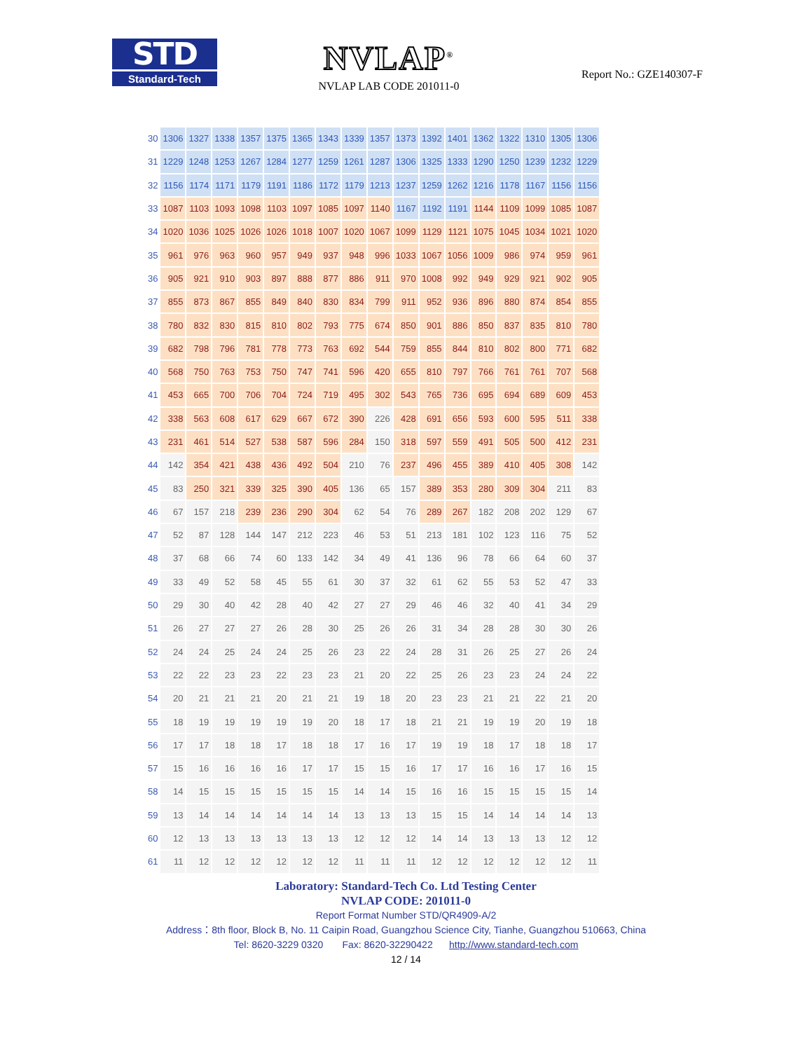STD
Standard-Tech
NVLAP<sup>®</sup>
NVLAP LAB CODE 201011-0
Report No.: GZE140307-F
| 30 | 1306 | 1327 | 1338 | 1357 | 1375 | 1365 | 1343 | 1339 | 1357 | 1373 | 1392 | 1401 | 1362 | 1322 | 1310 | 1305 | 1306 |
| 31 | 1229 | 1248 | 1253 | 1267 | 1284 | 1277 | 1259 | 1261 | 1287 | 1306 | 1325 | 1333 | 1290 | 1250 | 1239 | 1232 | 1229 |
| 32 | 1156 | 1174 | 1171 | 1179 | 1191 | 1186 | 1172 | 1179 | 1213 | 1237 | 1259 | 1262 | 1216 | 1178 | 1167 | 1156 | 1156 |
| 33 | 1087 | 1103 | 1093 | 1098 | 1103 | 1097 | 1085 | 1097 | 1140 | 1167 | 1192 | 1191 | 1144 | 1109 | 1099 | 1085 | 1087 |
| 34 | 1020 | 1036 | 1025 | 1026 | 1026 | 1018 | 1007 | 1020 | 1067 | 1099 | 1129 | 1121 | 1075 | 1045 | 1034 | 1021 | 1020 |
| 35 | 961 | 976 | 963 | 960 | 957 | 949 | 937 | 948 | 996 | 1033 | 1067 | 1056 | 1009 | 986 | 974 | 959 | 961 |
| 36 | 905 | 921 | 910 | 903 | 897 | 888 | 877 | 886 | 911 | 970 | 1008 | 992 | 949 | 929 | 921 | 902 | 905 |
| 37 | 855 | 873 | 867 | 855 | 849 | 840 | 830 | 834 | 799 | 911 | 952 | 936 | 896 | 880 | 874 | 854 | 855 |
| 38 | 780 | 832 | 830 | 815 | 810 | 802 | 793 | 775 | 674 | 850 | 901 | 886 | 850 | 837 | 835 | 810 | 780 |
| 39 | 682 | 798 | 796 | 781 | 778 | 773 | 763 | 692 | 544 | 759 | 855 | 844 | 810 | 802 | 800 | 771 | 682 |
| 40 | 568 | 750 | 763 | 753 | 750 | 747 | 741 | 596 | 420 | 655 | 810 | 797 | 766 | 761 | 761 | 707 | 568 |
| 41 | 453 | 665 | 700 | 706 | 704 | 724 | 719 | 495 | 302 | 543 | 765 | 736 | 695 | 694 | 689 | 609 | 453 |
| 42 | 338 | 563 | 608 | 617 | 629 | 667 | 672 | 390 | 226 | 428 | 691 | 656 | 593 | 600 | 595 | 511 | 338 |
| 43 | 231 | 461 | 514 | 527 | 538 | 587 | 596 | 284 | 150 | 318 | 597 | 559 | 491 | 505 | 500 | 412 | 231 |
| 44 | 142 | 354 | 421 | 438 | 436 | 492 | 504 | 210 | 76 | 237 | 496 | 455 | 389 | 410 | 405 | 308 | 142 |
| 45 | 83 | 250 | 321 | 339 | 325 | 390 | 405 | 136 | 65 | 157 | 389 | 353 | 280 | 309 | 304 | 211 | 83 |
| 46 | 67 | 157 | 218 | 239 | 236 | 290 | 304 | 62 | 54 | 76 | 289 | 267 | 182 | 208 | 202 | 129 | 67 |
| 47 | 52 | 87 | 128 | 144 | 147 | 212 | 223 | 46 | 53 | 51 | 213 | 181 | 102 | 123 | 116 | 75 | 52 |
| 48 | 37 | 68 | 66 | 74 | 60 | 133 | 142 | 34 | 49 | 41 | 136 | 96 | 78 | 66 | 64 | 60 | 37 |
| 49 | 33 | 49 | 52 | 58 | 45 | 55 | 61 | 30 | 37 | 32 | 61 | 62 | 55 | 53 | 52 | 47 | 33 |
| 50 | 29 | 30 | 40 | 42 | 28 | 40 | 42 | 27 | 27 | 29 | 46 | 46 | 32 | 40 | 41 | 34 | 29 |
| 51 | 26 | 27 | 27 | 27 | 26 | 28 | 30 | 25 | 26 | 26 | 31 | 34 | 28 | 28 | 30 | 30 | 26 |
| 52 | 24 | 24 | 25 | 24 | 24 | 25 | 26 | 23 | 22 | 24 | 28 | 31 | 26 | 25 | 27 | 26 | 24 |
| 53 | 22 | 22 | 23 | 23 | 22 | 23 | 23 | 21 | 20 | 22 | 25 | 26 | 23 | 23 | 24 | 24 | 22 |
| 54 | 20 | 21 | 21 | 21 | 20 | 21 | 21 | 19 | 18 | 20 | 23 | 23 | 21 | 21 | 22 | 21 | 20 |
| 55 | 18 | 19 | 19 | 19 | 19 | 19 | 20 | 18 | 17 | 18 | 21 | 21 | 19 | 19 | 20 | 19 | 18 |
| 56 | 17 | 17 | 18 | 18 | 17 | 18 | 18 | 17 | 16 | 17 | 19 | 19 | 18 | 17 | 18 | 18 | 17 |
| 57 | 15 | 16 | 16 | 16 | 16 | 17 | 17 | 15 | 15 | 16 | 17 | 17 | 16 | 16 | 17 | 16 | 15 |
| 58 | 14 | 15 | 15 | 15 | 15 | 15 | 15 | 14 | 14 | 15 | 16 | 16 | 15 | 15 | 15 | 15 | 14 |
| 59 | 13 | 14 | 14 | 14 | 14 | 14 | 14 | 13 | 13 | 13 | 15 | 15 | 14 | 14 | 14 | 14 | 13 |
| 60 | 12 | 13 | 13 | 13 | 13 | 13 | 13 | 12 | 12 | 12 | 14 | 14 | 13 | 13 | 13 | 12 | 12 |
| 61 | 11 | 12 | 12 | 12 | 12 | 12 | 12 | 11 | 11 | 11 | 12 | 12 | 12 | 12 | 12 | 12 | 11 |
Laboratory: Standard-Tech Co. Ltd Testing Center
NVLAP CODE: 201011-0
Report Format Number STD/QR4909-A/2
Address：8th floor, Block B, No. 11 Caipin Road, Guangzhou Science City, Tianhe, Guangzhou 510663, China
Tel: 8620-3229 0320 Fax: 8620-32290422 http://www.standard-tech.com
12 / 14